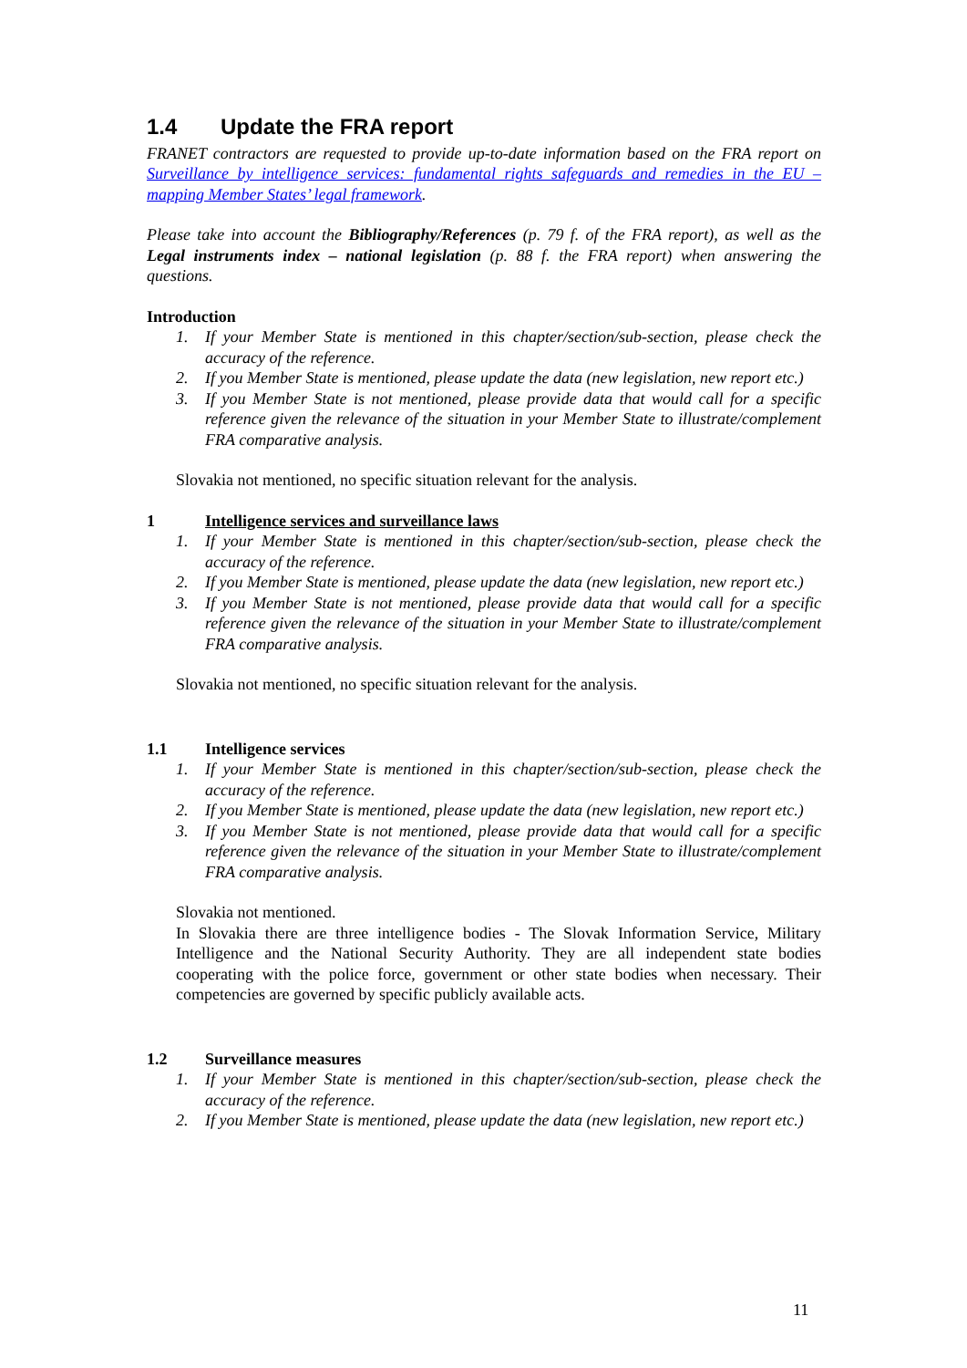1.4 Update the FRA report
FRANET contractors are requested to provide up-to-date information based on the FRA report on Surveillance by intelligence services: fundamental rights safeguards and remedies in the EU – mapping Member States’ legal framework.
Please take into account the Bibliography/References (p. 79 f. of the FRA report), as well as the Legal instruments index – national legislation (p. 88 f. the FRA report) when answering the questions.
Introduction
1. If your Member State is mentioned in this chapter/section/sub-section, please check the accuracy of the reference.
2. If you Member State is mentioned, please update the data (new legislation, new report etc.)
3. If you Member State is not mentioned, please provide data that would call for a specific reference given the relevance of the situation in your Member State to illustrate/complement FRA comparative analysis.
Slovakia not mentioned, no specific situation relevant for the analysis.
1 Intelligence services and surveillance laws
1. If your Member State is mentioned in this chapter/section/sub-section, please check the accuracy of the reference.
2. If you Member State is mentioned, please update the data (new legislation, new report etc.)
3. If you Member State is not mentioned, please provide data that would call for a specific reference given the relevance of the situation in your Member State to illustrate/complement FRA comparative analysis.
Slovakia not mentioned, no specific situation relevant for the analysis.
1.1 Intelligence services
1. If your Member State is mentioned in this chapter/section/sub-section, please check the accuracy of the reference.
2. If you Member State is mentioned, please update the data (new legislation, new report etc.)
3. If you Member State is not mentioned, please provide data that would call for a specific reference given the relevance of the situation in your Member State to illustrate/complement FRA comparative analysis.
Slovakia not mentioned.
In Slovakia there are three intelligence bodies - The Slovak Information Service, Military Intelligence and the National Security Authority. They are all independent state bodies cooperating with the police force, government or other state bodies when necessary. Their competencies are governed by specific publicly available acts.
1.2 Surveillance measures
1. If your Member State is mentioned in this chapter/section/sub-section, please check the accuracy of the reference.
2. If you Member State is mentioned, please update the data (new legislation, new report etc.)
11